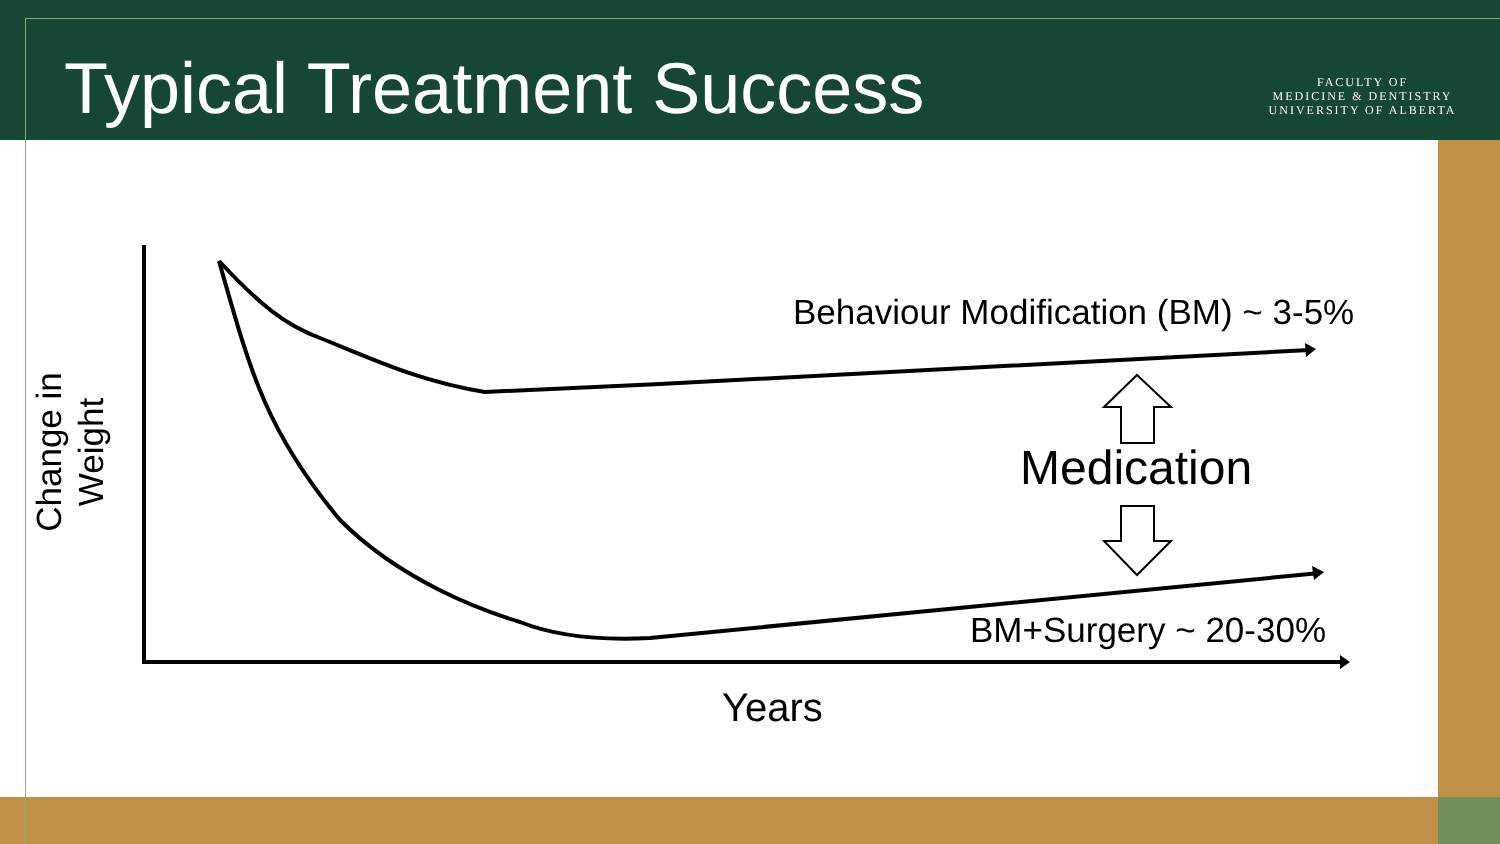Typical Treatment Success
FACULTY OF
MEDICINE & DENTISTRY
UNIVERSITY OF ALBERTA
Behaviour Modification (BM) ~ 3-5%
Medication
BM+Surgery ~ 20-30%
Years
Change in
Weight